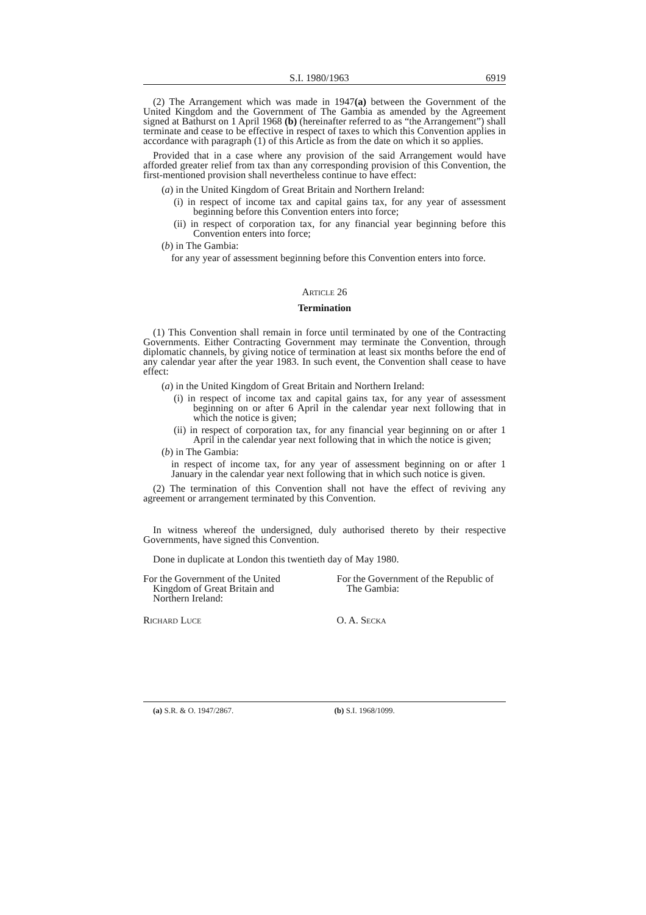S.I. 1980/1963 6919
(2) The Arrangement which was made in 1947(a) between the Government of the United Kingdom and the Government of The Gambia as amended by the Agreement signed at Bathurst on 1 April 1968 (b) (hereinafter referred to as “the Arrangement”) shall terminate and cease to be effective in respect of taxes to which this Convention applies in accordance with paragraph (1) of this Article as from the date on which it so applies.
Provided that in a case where any provision of the said Arrangement would have afforded greater relief from tax than any corresponding provision of this Convention, the first-mentioned provision shall nevertheless continue to have effect:
(a) in the United Kingdom of Great Britain and Northern Ireland:
(i) in respect of income tax and capital gains tax, for any year of assessment beginning before this Convention enters into force;
(ii) in respect of corporation tax, for any financial year beginning before this Convention enters into force;
(b) in The Gambia:
for any year of assessment beginning before this Convention enters into force.
Article 26
Termination
(1) This Convention shall remain in force until terminated by one of the Contracting Governments. Either Contracting Government may terminate the Convention, through diplomatic channels, by giving notice of termination at least six months before the end of any calendar year after the year 1983. In such event, the Convention shall cease to have effect:
(a) in the United Kingdom of Great Britain and Northern Ireland:
(i) in respect of income tax and capital gains tax, for any year of assessment beginning on or after 6 April in the calendar year next following that in which the notice is given;
(ii) in respect of corporation tax, for any financial year beginning on or after 1 April in the calendar year next following that in which the notice is given;
(b) in The Gambia:
in respect of income tax, for any year of assessment beginning on or after 1 January in the calendar year next following that in which such notice is given.
(2) The termination of this Convention shall not have the effect of reviving any agreement or arrangement terminated by this Convention.
In witness whereof the undersigned, duly authorised thereto by their respective Governments, have signed this Convention.
Done in duplicate at London this twentieth day of May 1980.
For the Government of the United Kingdom of Great Britain and Northern Ireland:
For the Government of the Republic of The Gambia:
Richard Luce O. A. Secka
(a) S.R. & O. 1947/2867. (b) S.I. 1968/1099.